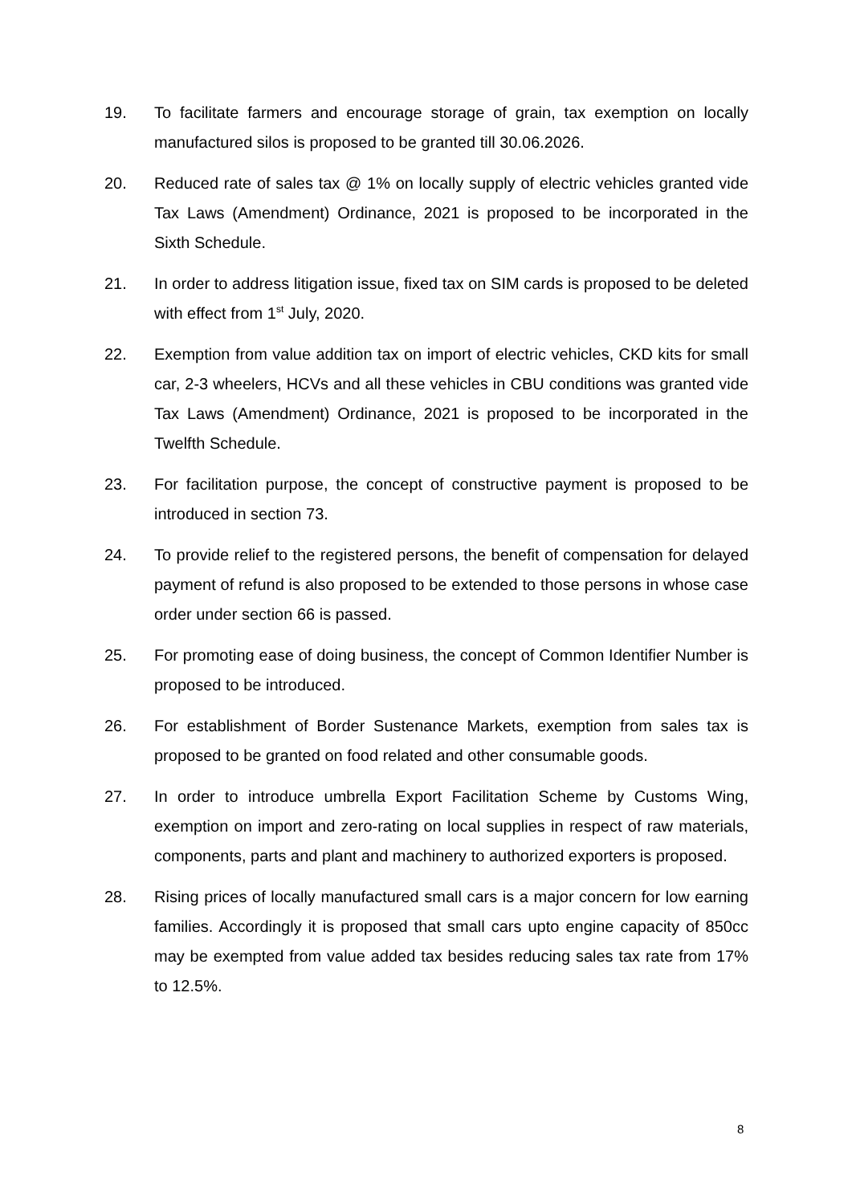19. To facilitate farmers and encourage storage of grain, tax exemption on locally manufactured silos is proposed to be granted till 30.06.2026.
20. Reduced rate of sales tax @ 1% on locally supply of electric vehicles granted vide Tax Laws (Amendment) Ordinance, 2021 is proposed to be incorporated in the Sixth Schedule.
21. In order to address litigation issue, fixed tax on SIM cards is proposed to be deleted with effect from 1<sup>st</sup> July, 2020.
22. Exemption from value addition tax on import of electric vehicles, CKD kits for small car, 2-3 wheelers, HCVs and all these vehicles in CBU conditions was granted vide Tax Laws (Amendment) Ordinance, 2021 is proposed to be incorporated in the Twelfth Schedule.
23. For facilitation purpose, the concept of constructive payment is proposed to be introduced in section 73.
24. To provide relief to the registered persons, the benefit of compensation for delayed payment of refund is also proposed to be extended to those persons in whose case order under section 66 is passed.
25. For promoting ease of doing business, the concept of Common Identifier Number is proposed to be introduced.
26. For establishment of Border Sustenance Markets, exemption from sales tax is proposed to be granted on food related and other consumable goods.
27. In order to introduce umbrella Export Facilitation Scheme by Customs Wing, exemption on import and zero-rating on local supplies in respect of raw materials, components, parts and plant and machinery to authorized exporters is proposed.
28. Rising prices of locally manufactured small cars is a major concern for low earning families. Accordingly it is proposed that small cars upto engine capacity of 850cc may be exempted from value added tax besides reducing sales tax rate from 17% to 12.5%.
8